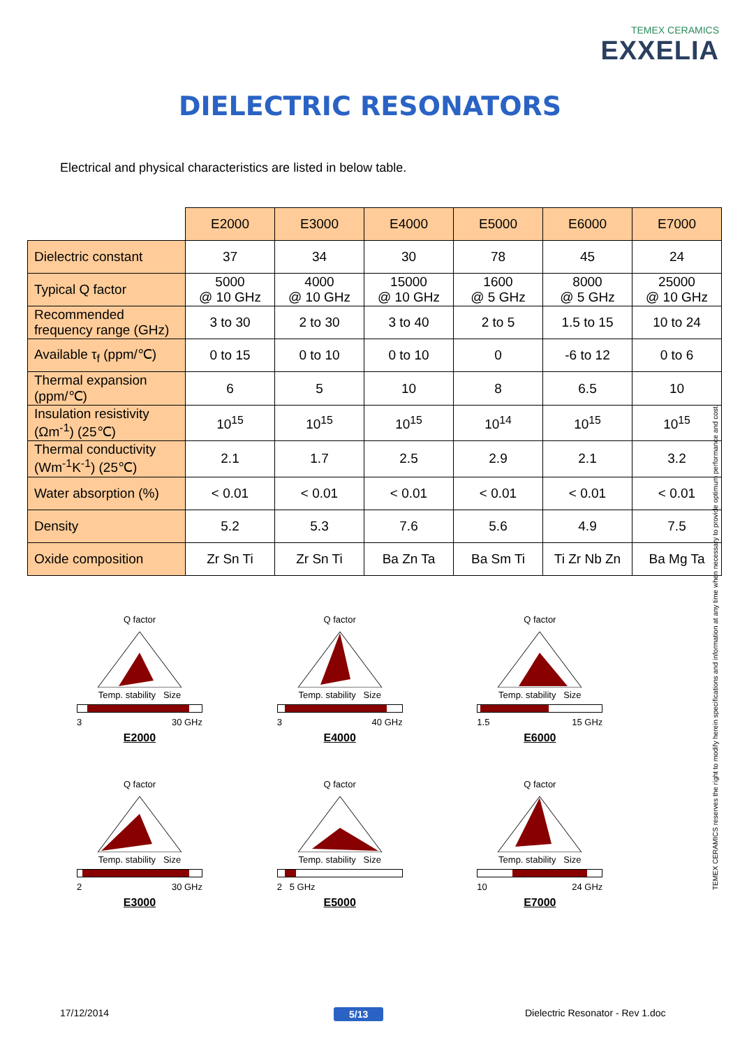TEMEX CERAMICS
EXXELIA
DIELECTRIC RESONATORS
Electrical and physical characteristics are listed in below table.
| | E2000 | E3000 | E4000 | E5000 | E6000 | E7000 |
| Dielectric constant | 37 | 34 | 30 | 78 | 45 | 24 |
| Typical Q factor | 5000 @ 10 GHz | 4000 @ 10 GHz | 15000 @ 10 GHz | 1600 @ 5 GHz | 8000 @ 5 GHz | 25000 @ 10 GHz |
| Recommended frequency range (GHz) | 3 to 30 | 2 to 30 | 3 to 40 | 2 to 5 | 1.5 to 15 | 10 to 24 |
| Available τ<sub>f</sub> (ppm/℃) | 0 to 15 | 0 to 10 | 0 to 10 | 0 | -6 to 12 | 0 to 6 |
| Thermal expansion (ppm/℃) | 6 | 5 | 10 | 8 | 6.5 | 10 |
| Insulation resistivity (Ωm<sup>-1</sup>) (25℃) | 10<sup>15</sup> | 10<sup>15</sup> | 10<sup>15</sup> | 10<sup>14</sup> | 10<sup>15</sup> | 10<sup>15</sup> |
| Thermal conductivity (Wm<sup>-1</sup>K<sup>-1</sup>) (25℃) | 2.1 | 1.7 | 2.5 | 2.9 | 2.1 | 3.2 |
| Water absorption (%) | < 0.01 | < 0.01 | < 0.01 | < 0.01 | < 0.01 | < 0.01 |
| Density | 5.2 | 5.3 | 7.6 | 5.6 | 4.9 | 7.5 |
| Oxide composition | Zr Sn Ti | Zr Sn Ti | Ba Zn Ta | Ba Sm Ti | Ti Zr Nb Zn | Ba Mg Ta |
TEMEX CERAMICS reserves the right to modify herein specifications and information at any time when necessary to provide optimum performance and cost.
Q factorTemp. stability Size
3 30 GHz
E2000
Q factorTemp. stability Size
3 40 GHz
E4000
Q factorTemp. stability Size
1.5 15 GHz
E6000
Q factorTemp. stability Size
2 30 GHz
E3000
Q factorTemp. stability Size
2 5 GHz
E5000
Q factorTemp. stability Size
10 24 GHz
E7000
17/12/2014 5/13
Dielectric Resonator - Rev 1.doc